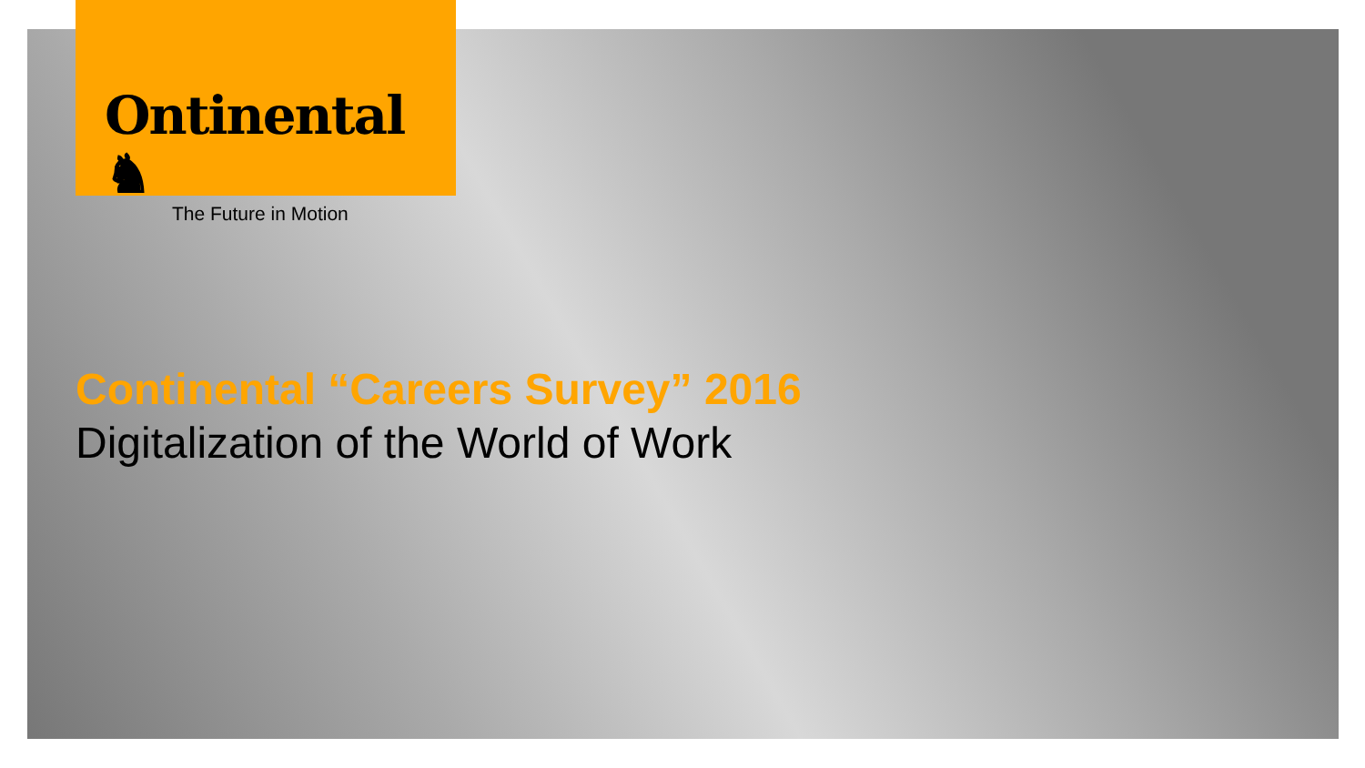Ontinental ♞
The Future in Motion
Continental “Careers Survey” 2016
Digitalization of the World of Work